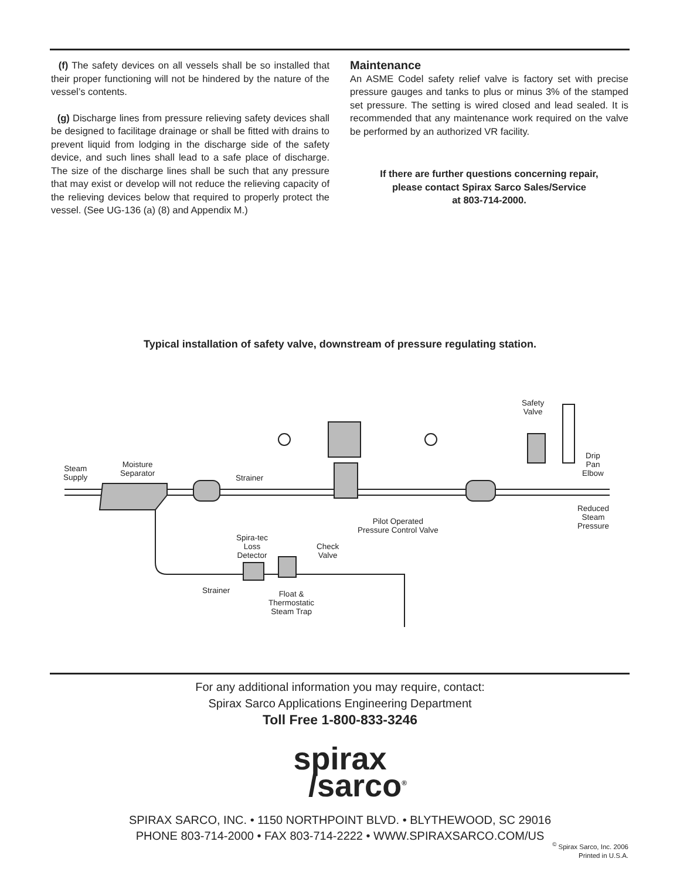(f) The safety devices on all vessels shall be so installed that their proper functioning will not be hindered by the nature of the vessel’s contents.
(g) Discharge lines from pressure relieving safety devices shall be designed to facilitage drainage or shall be fitted with drains to prevent liquid from lodging in the discharge side of the safety device, and such lines shall lead to a safe place of discharge. The size of the discharge lines shall be such that any pressure that may exist or develop will not reduce the relieving capacity of the relieving devices below that required to properly protect the vessel. (See UG-136 (a) (8) and Appendix M.)
Maintenance
An ASME Codel safety relief valve is factory set with precise pressure gauges and tanks to plus or minus 3% of the stamped set pressure. The setting is wired closed and lead sealed. It is recommended that any maintenance work required on the valve be performed by an authorized VR facility.
If there are further questions concerning repair,
please contact Spirax Sarco Sales/Service
at 803-714-2000.
Typical installation of safety valve, downstream of pressure regulating station.
Steam
Supply
Moisture
Separator
Strainer
Safety
Valve
Drip
Pan
Elbow
Pilot Operated
Pressure Control Valve
Reduced
Steam
Pressure
Spira-tec
Loss
Detector
Check
Valve
Strainer
Float &
Thermostatic
Steam Trap
For any additional information you may require, contact:
Spirax Sarco Applications Engineering Department
Toll Free 1-800-833-3246
spirax
/sarco<sup>®</sup>
SPIRAX SARCO, INC. • 1150 NORTHPOINT BLVD. • BLYTHEWOOD, SC 29016
PHONE 803-714-2000 • FAX 803-714-2222 • WWW.SPIRAXSARCO.COM/US
<sup>©</sup> Spirax Sarco, Inc. 2006
Printed in U.S.A.